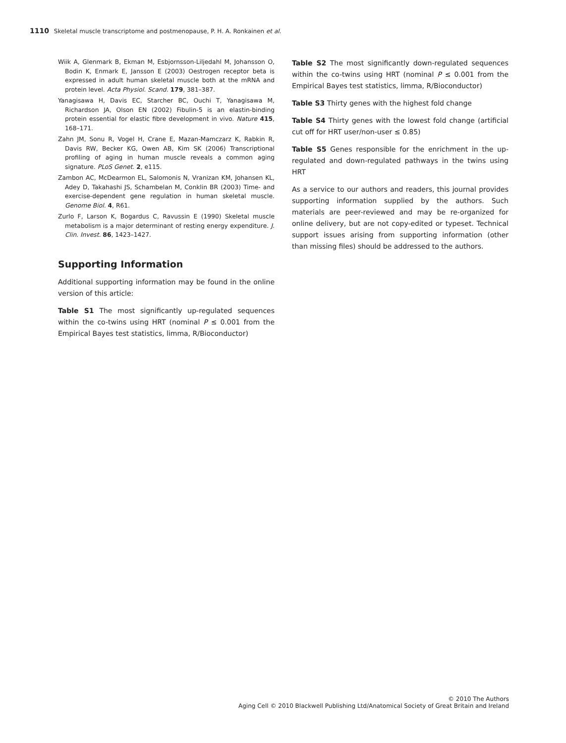1110 Skeletal muscle transcriptome and postmenopause, P. H. A. Ronkainen et al.
Wiik A, Glenmark B, Ekman M, Esbjornsson-Liljedahl M, Johansson O, Bodin K, Enmark E, Jansson E (2003) Oestrogen receptor beta is expressed in adult human skeletal muscle both at the mRNA and protein level. Acta Physiol. Scand. 179, 381–387.
Yanagisawa H, Davis EC, Starcher BC, Ouchi T, Yanagisawa M, Richardson JA, Olson EN (2002) Fibulin-5 is an elastin-binding protein essential for elastic fibre development in vivo. Nature 415, 168–171.
Zahn JM, Sonu R, Vogel H, Crane E, Mazan-Mamczarz K, Rabkin R, Davis RW, Becker KG, Owen AB, Kim SK (2006) Transcriptional profiling of aging in human muscle reveals a common aging signature. PLoS Genet. 2, e115.
Zambon AC, McDearmon EL, Salomonis N, Vranizan KM, Johansen KL, Adey D, Takahashi JS, Schambelan M, Conklin BR (2003) Time- and exercise-dependent gene regulation in human skeletal muscle. Genome Biol. 4, R61.
Zurlo F, Larson K, Bogardus C, Ravussin E (1990) Skeletal muscle metabolism is a major determinant of resting energy expenditure. J. Clin. Invest. 86, 1423–1427.
Supporting Information
Additional supporting information may be found in the online version of this article:
Table S1 The most significantly up-regulated sequences within the co-twins using HRT (nominal P ≤ 0.001 from the Empirical Bayes test statistics, limma, R/Bioconductor)
Table S2 The most significantly down-regulated sequences within the co-twins using HRT (nominal P ≤ 0.001 from the Empirical Bayes test statistics, limma, R/Bioconductor)
Table S3 Thirty genes with the highest fold change
Table S4 Thirty genes with the lowest fold change (artificial cut off for HRT user/non-user ≤ 0.85)
Table S5 Genes responsible for the enrichment in the up-regulated and down-regulated pathways in the twins using HRT
As a service to our authors and readers, this journal provides supporting information supplied by the authors. Such materials are peer-reviewed and may be re-organized for online delivery, but are not copy-edited or typeset. Technical support issues arising from supporting information (other than missing files) should be addressed to the authors.
© 2010 The Authors
Aging Cell © 2010 Blackwell Publishing Ltd/Anatomical Society of Great Britain and Ireland